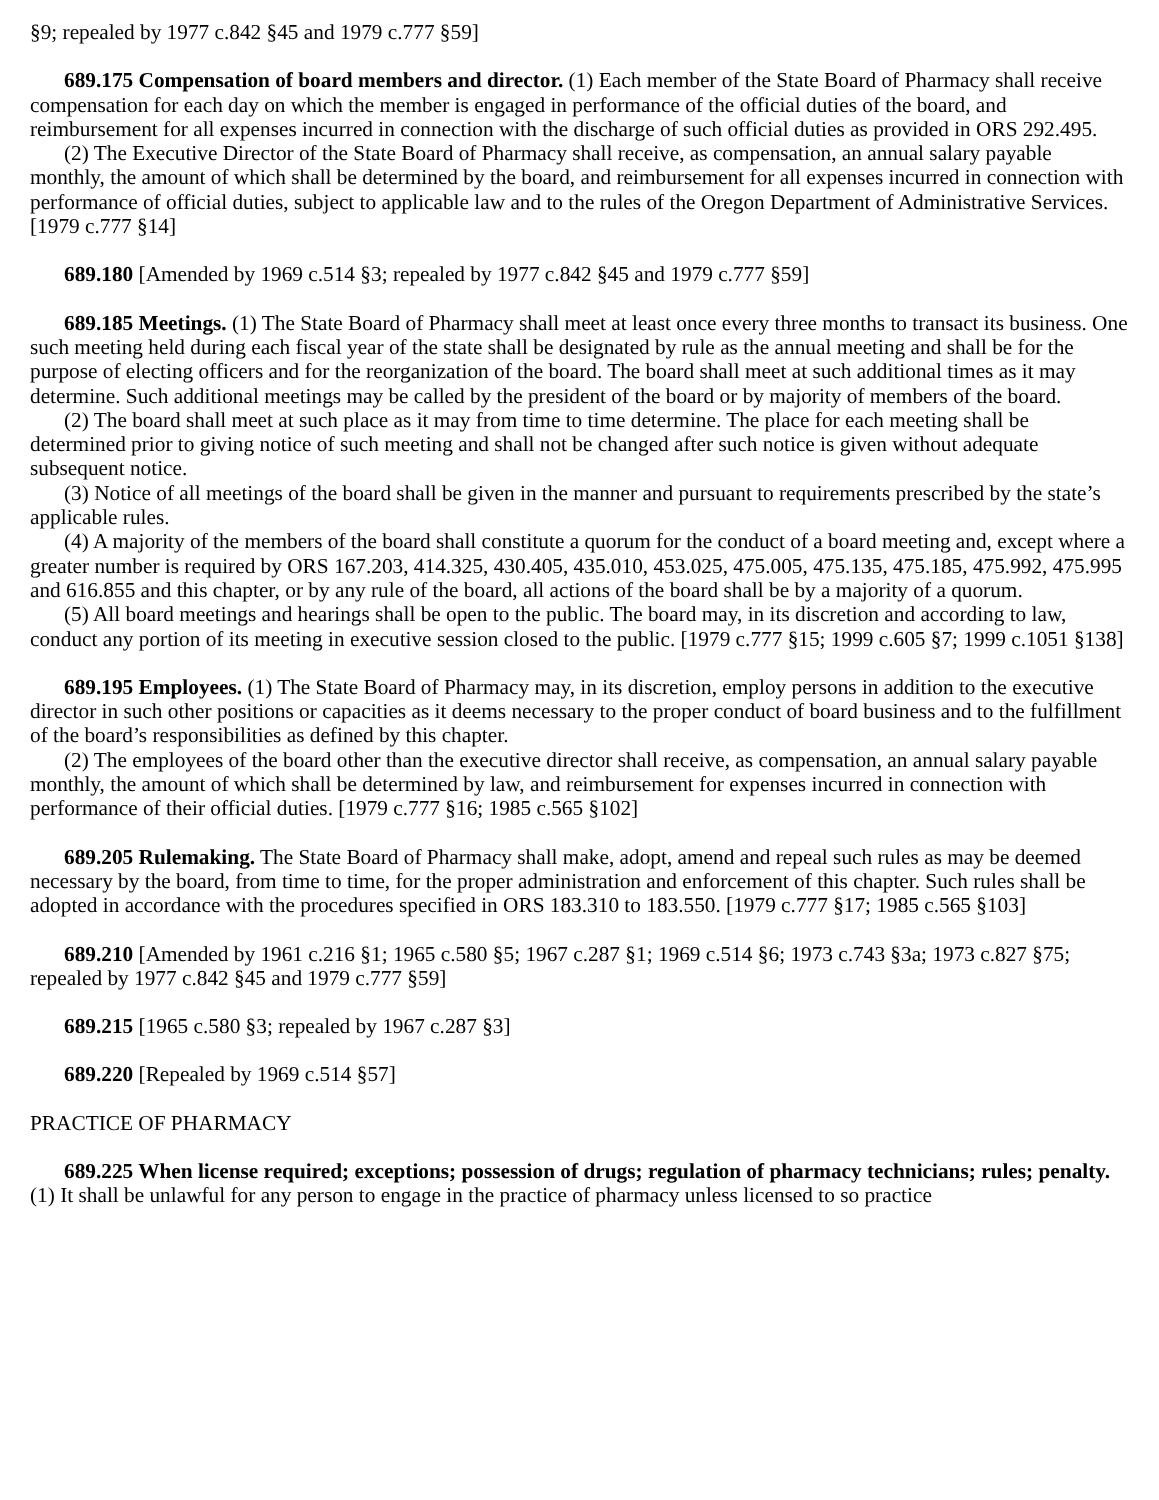§9; repealed by 1977 c.842 §45 and 1979 c.777 §59]
689.175 Compensation of board members and director. (1) Each member of the State Board of Pharmacy shall receive compensation for each day on which the member is engaged in performance of the official duties of the board, and reimbursement for all expenses incurred in connection with the discharge of such official duties as provided in ORS 292.495.
(2) The Executive Director of the State Board of Pharmacy shall receive, as compensation, an annual salary payable monthly, the amount of which shall be determined by the board, and reimbursement for all expenses incurred in connection with performance of official duties, subject to applicable law and to the rules of the Oregon Department of Administrative Services. [1979 c.777 §14]
689.180 [Amended by 1969 c.514 §3; repealed by 1977 c.842 §45 and 1979 c.777 §59]
689.185 Meetings. (1) The State Board of Pharmacy shall meet at least once every three months to transact its business. One such meeting held during each fiscal year of the state shall be designated by rule as the annual meeting and shall be for the purpose of electing officers and for the reorganization of the board. The board shall meet at such additional times as it may determine. Such additional meetings may be called by the president of the board or by majority of members of the board.
(2) The board shall meet at such place as it may from time to time determine. The place for each meeting shall be determined prior to giving notice of such meeting and shall not be changed after such notice is given without adequate subsequent notice.
(3) Notice of all meetings of the board shall be given in the manner and pursuant to requirements prescribed by the state’s applicable rules.
(4) A majority of the members of the board shall constitute a quorum for the conduct of a board meeting and, except where a greater number is required by ORS 167.203, 414.325, 430.405, 435.010, 453.025, 475.005, 475.135, 475.185, 475.992, 475.995 and 616.855 and this chapter, or by any rule of the board, all actions of the board shall be by a majority of a quorum.
(5) All board meetings and hearings shall be open to the public. The board may, in its discretion and according to law, conduct any portion of its meeting in executive session closed to the public. [1979 c.777 §15; 1999 c.605 §7; 1999 c.1051 §138]
689.195 Employees. (1) The State Board of Pharmacy may, in its discretion, employ persons in addition to the executive director in such other positions or capacities as it deems necessary to the proper conduct of board business and to the fulfillment of the board’s responsibilities as defined by this chapter.
(2) The employees of the board other than the executive director shall receive, as compensation, an annual salary payable monthly, the amount of which shall be determined by law, and reimbursement for expenses incurred in connection with performance of their official duties. [1979 c.777 §16; 1985 c.565 §102]
689.205 Rulemaking. The State Board of Pharmacy shall make, adopt, amend and repeal such rules as may be deemed necessary by the board, from time to time, for the proper administration and enforcement of this chapter. Such rules shall be adopted in accordance with the procedures specified in ORS 183.310 to 183.550. [1979 c.777 §17; 1985 c.565 §103]
689.210 [Amended by 1961 c.216 §1; 1965 c.580 §5; 1967 c.287 §1; 1969 c.514 §6; 1973 c.743 §3a; 1973 c.827 §75; repealed by 1977 c.842 §45 and 1979 c.777 §59]
689.215 [1965 c.580 §3; repealed by 1967 c.287 §3]
689.220 [Repealed by 1969 c.514 §57]
PRACTICE OF PHARMACY
689.225 When license required; exceptions; possession of drugs; regulation of pharmacy technicians; rules; penalty. (1) It shall be unlawful for any person to engage in the practice of pharmacy unless licensed to so practice